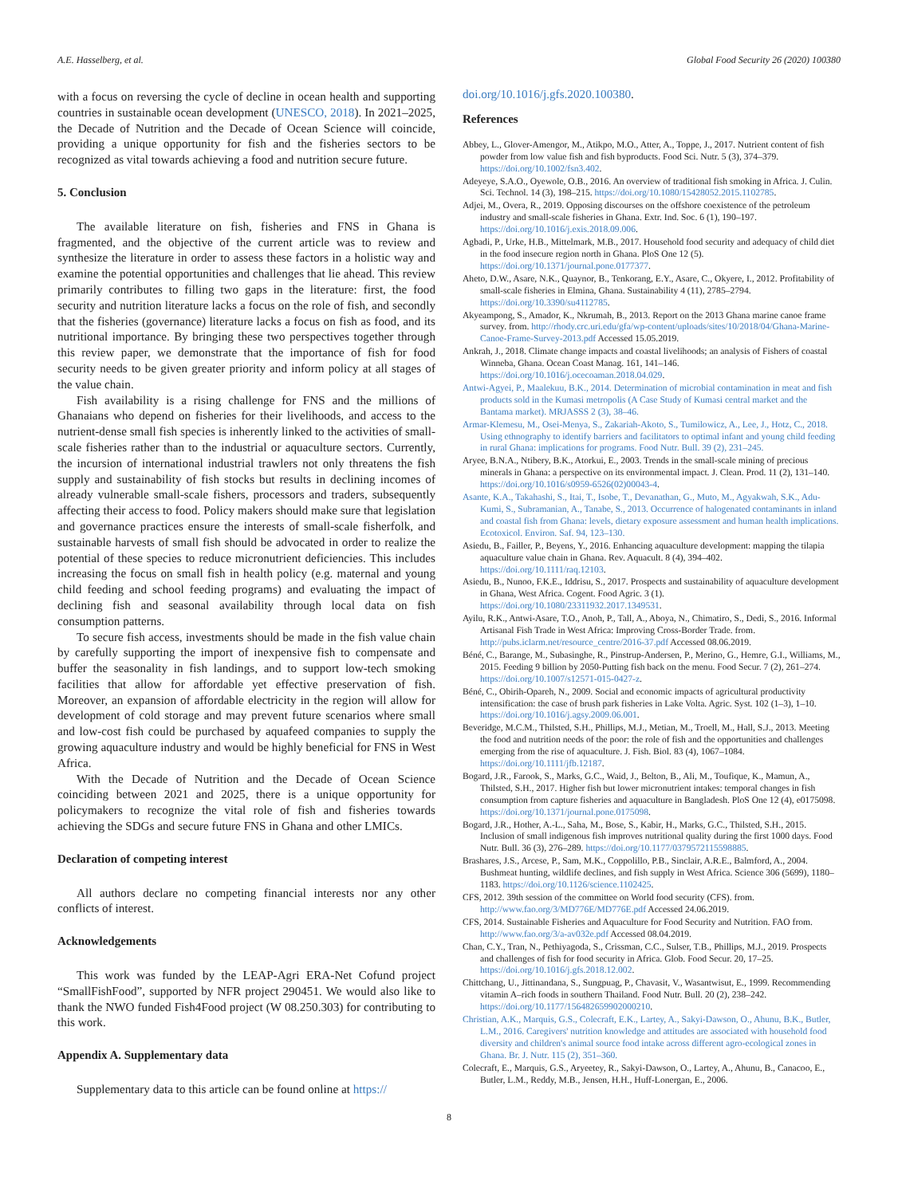A.E. Hasselberg, et al. Global Food Security 26 (2020) 100380
with a focus on reversing the cycle of decline in ocean health and supporting countries in sustainable ocean development (UNESCO, 2018). In 2021–2025, the Decade of Nutrition and the Decade of Ocean Science will coincide, providing a unique opportunity for fish and the fisheries sectors to be recognized as vital towards achieving a food and nutrition secure future.
5. Conclusion
The available literature on fish, fisheries and FNS in Ghana is fragmented, and the objective of the current article was to review and synthesize the literature in order to assess these factors in a holistic way and examine the potential opportunities and challenges that lie ahead. This review primarily contributes to filling two gaps in the literature: first, the food security and nutrition literature lacks a focus on the role of fish, and secondly that the fisheries (governance) literature lacks a focus on fish as food, and its nutritional importance. By bringing these two perspectives together through this review paper, we demonstrate that the importance of fish for food security needs to be given greater priority and inform policy at all stages of the value chain.
Fish availability is a rising challenge for FNS and the millions of Ghanaians who depend on fisheries for their livelihoods, and access to the nutrient-dense small fish species is inherently linked to the activities of small-scale fisheries rather than to the industrial or aquaculture sectors. Currently, the incursion of international industrial trawlers not only threatens the fish supply and sustainability of fish stocks but results in declining incomes of already vulnerable small-scale fishers, processors and traders, subsequently affecting their access to food. Policy makers should make sure that legislation and governance practices ensure the interests of small-scale fisherfolk, and sustainable harvests of small fish should be advocated in order to realize the potential of these species to reduce micronutrient deficiencies. This includes increasing the focus on small fish in health policy (e.g. maternal and young child feeding and school feeding programs) and evaluating the impact of declining fish and seasonal availability through local data on fish consumption patterns.
To secure fish access, investments should be made in the fish value chain by carefully supporting the import of inexpensive fish to compensate and buffer the seasonality in fish landings, and to support low-tech smoking facilities that allow for affordable yet effective preservation of fish. Moreover, an expansion of affordable electricity in the region will allow for development of cold storage and may prevent future scenarios where small and low-cost fish could be purchased by aquafeed companies to supply the growing aquaculture industry and would be highly beneficial for FNS in West Africa.
With the Decade of Nutrition and the Decade of Ocean Science coinciding between 2021 and 2025, there is a unique opportunity for policymakers to recognize the vital role of fish and fisheries towards achieving the SDGs and secure future FNS in Ghana and other LMICs.
Declaration of competing interest
All authors declare no competing financial interests nor any other conflicts of interest.
Acknowledgements
This work was funded by the LEAP-Agri ERA-Net Cofund project “SmallFishFood”, supported by NFR project 290451. We would also like to thank the NWO funded Fish4Food project (W 08.250.303) for contributing to this work.
Appendix A. Supplementary data
Supplementary data to this article can be found online at https://
doi.org/10.1016/j.gfs.2020.100380.
References
Abbey, L., Glover-Amengor, M., Atikpo, M.O., Atter, A., Toppe, J., 2017. Nutrient content of fish powder from low value fish and fish byproducts. Food Sci. Nutr. 5 (3), 374–379. https://doi.org/10.1002/fsn3.402.
Adeyeye, S.A.O., Oyewole, O.B., 2016. An overview of traditional fish smoking in Africa. J. Culin. Sci. Technol. 14 (3), 198–215. https://doi.org/10.1080/15428052.2015.1102785.
Adjei, M., Overa, R., 2019. Opposing discourses on the offshore coexistence of the petroleum industry and small-scale fisheries in Ghana. Extr. Ind. Soc. 6 (1), 190–197. https://doi.org/10.1016/j.exis.2018.09.006.
Agbadi, P., Urke, H.B., Mittelmark, M.B., 2017. Household food security and adequacy of child diet in the food insecure region north in Ghana. PloS One 12 (5). https://doi.org/10.1371/journal.pone.0177377.
Aheto, D.W., Asare, N.K., Quaynor, B., Tenkorang, E.Y., Asare, C., Okyere, I., 2012. Profitability of small-scale fisheries in Elmina, Ghana. Sustainability 4 (11), 2785–2794. https://doi.org/10.3390/su4112785.
Akyeampong, S., Amador, K., Nkrumah, B., 2013. Report on the 2013 Ghana marine canoe frame survey. from. http://rhody.crc.uri.edu/gfa/wp-content/uploads/sites/10/2018/04/Ghana-Marine-Canoe-Frame-Survey-2013.pdf Accessed 15.05.2019.
Ankrah, J., 2018. Climate change impacts and coastal livelihoods; an analysis of Fishers of coastal Winneba, Ghana. Ocean Coast Manag. 161, 141–146. https://doi.org/10.1016/j.ocecoaman.2018.04.029.
Antwi-Agyei, P., Maalekuu, B.K., 2014. Determination of microbial contamination in meat and fish products sold in the Kumasi metropolis (A Case Study of Kumasi central market and the Bantama market). MRJASSS 2 (3), 38–46.
Armar-Klemesu, M., Osei-Menya, S., Zakariah-Akoto, S., Tumilowicz, A., Lee, J., Hotz, C., 2018. Using ethnography to identify barriers and facilitators to optimal infant and young child feeding in rural Ghana: implications for programs. Food Nutr. Bull. 39 (2), 231–245.
Aryee, B.N.A., Ntibery, B.K., Atorkui, E., 2003. Trends in the small-scale mining of precious minerals in Ghana: a perspective on its environmental impact. J. Clean. Prod. 11 (2), 131–140. https://doi.org/10.1016/s0959-6526(02)00043-4.
Asante, K.A., Takahashi, S., Itai, T., Isobe, T., Devanathan, G., Muto, M., Agyakwah, S.K., Adu-Kumi, S., Subramanian, A., Tanabe, S., 2013. Occurrence of halogenated contaminants in inland and coastal fish from Ghana: levels, dietary exposure assessment and human health implications. Ecotoxicol. Environ. Saf. 94, 123–130.
Asiedu, B., Failler, P., Beyens, Y., 2016. Enhancing aquaculture development: mapping the tilapia aquaculture value chain in Ghana. Rev. Aquacult. 8 (4), 394–402. https://doi.org/10.1111/raq.12103.
Asiedu, B., Nunoo, F.K.E., Iddrisu, S., 2017. Prospects and sustainability of aquaculture development in Ghana, West Africa. Cogent. Food Agric. 3 (1). https://doi.org/10.1080/23311932.2017.1349531.
Ayilu, R.K., Antwi-Asare, T.O., Anoh, P., Tall, A., Aboya, N., Chimatiro, S., Dedi, S., 2016. Informal Artisanal Fish Trade in West Africa: Improving Cross-Border Trade. from. http://pubs.iclarm.net/resource_centre/2016-37.pdf Accessed 08.06.2019.
Béné, C., Barange, M., Subasinghe, R., Pinstrup-Andersen, P., Merino, G., Hemre, G.I., Williams, M., 2015. Feeding 9 billion by 2050-Putting fish back on the menu. Food Secur. 7 (2), 261–274. https://doi.org/10.1007/s12571-015-0427-z.
Béné, C., Obirih-Opareh, N., 2009. Social and economic impacts of agricultural productivity intensification: the case of brush park fisheries in Lake Volta. Agric. Syst. 102 (1–3), 1–10. https://doi.org/10.1016/j.agsy.2009.06.001.
Beveridge, M.C.M., Thilsted, S.H., Phillips, M.J., Metian, M., Troell, M., Hall, S.J., 2013. Meeting the food and nutrition needs of the poor: the role of fish and the opportunities and challenges emerging from the rise of aquaculture. J. Fish. Biol. 83 (4), 1067–1084. https://doi.org/10.1111/jfb.12187.
Bogard, J.R., Farook, S., Marks, G.C., Waid, J., Belton, B., Ali, M., Toufique, K., Mamun, A., Thilsted, S.H., 2017. Higher fish but lower micronutrient intakes: temporal changes in fish consumption from capture fisheries and aquaculture in Bangladesh. PloS One 12 (4), e0175098. https://doi.org/10.1371/journal.pone.0175098.
Bogard, J.R., Hother, A.-L., Saha, M., Bose, S., Kabir, H., Marks, G.C., Thilsted, S.H., 2015. Inclusion of small indigenous fish improves nutritional quality during the first 1000 days. Food Nutr. Bull. 36 (3), 276–289. https://doi.org/10.1177/0379572115598885.
Brashares, J.S., Arcese, P., Sam, M.K., Coppolillo, P.B., Sinclair, A.R.E., Balmford, A., 2004. Bushmeat hunting, wildlife declines, and fish supply in West Africa. Science 306 (5699), 1180–1183. https://doi.org/10.1126/science.1102425.
CFS, 2012. 39th session of the committee on World food security (CFS). from. http://www.fao.org/3/MD776E/MD776E.pdf Accessed 24.06.2019.
CFS, 2014. Sustainable Fisheries and Aquaculture for Food Security and Nutrition. FAO from. http://www.fao.org/3/a-av032e.pdf Accessed 08.04.2019.
Chan, C.Y., Tran, N., Pethiyagoda, S., Crissman, C.C., Sulser, T.B., Phillips, M.J., 2019. Prospects and challenges of fish for food security in Africa. Glob. Food Secur. 20, 17–25. https://doi.org/10.1016/j.gfs.2018.12.002.
Chittchang, U., Jittinandana, S., Sungpuag, P., Chavasit, V., Wasantwisut, E., 1999. Recommending vitamin A–rich foods in southern Thailand. Food Nutr. Bull. 20 (2), 238–242. https://doi.org/10.1177/156482659902000210.
Christian, A.K., Marquis, G.S., Colecraft, E.K., Lartey, A., Sakyi-Dawson, O., Ahunu, B.K., Butler, L.M., 2016. Caregivers' nutrition knowledge and attitudes are associated with household food diversity and children's animal source food intake across different agro-ecological zones in Ghana. Br. J. Nutr. 115 (2), 351–360.
Colecraft, E., Marquis, G.S., Aryeetey, R., Sakyi-Dawson, O., Lartey, A., Ahunu, B., Canacoo, E., Butler, L.M., Reddy, M.B., Jensen, H.H., Huff-Lonergan, E., 2006.
8